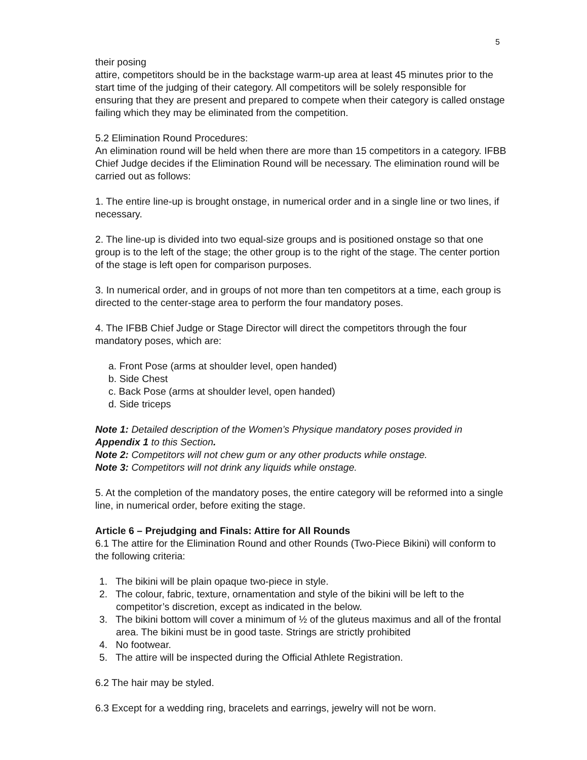5
their posing
attire, competitors should be in the backstage warm-up area at least 45 minutes prior to the start time of the judging of their category. All competitors will be solely responsible for ensuring that they are present and prepared to compete when their category is called onstage failing which they may be eliminated from the competition.
5.2 Elimination Round Procedures:
An elimination round will be held when there are more than 15 competitors in a category. IFBB Chief Judge decides if the Elimination Round will be necessary. The elimination round will be carried out as follows:
1. The entire line-up is brought onstage, in numerical order and in a single line or two lines, if necessary.
2. The line-up is divided into two equal-size groups and is positioned onstage so that one group is to the left of the stage; the other group is to the right of the stage. The center portion of the stage is left open for comparison purposes.
3. In numerical order, and in groups of not more than ten competitors at a time, each group is directed to the center-stage area to perform the four mandatory poses.
4. The IFBB Chief Judge or Stage Director will direct the competitors through the four mandatory poses, which are:
a. Front Pose (arms at shoulder level, open handed)
b. Side Chest
c. Back Pose (arms at shoulder level, open handed)
d. Side triceps
Note 1: Detailed description of the Women’s Physique mandatory poses provided in Appendix 1 to this Section.
Note 2: Competitors will not chew gum or any other products while onstage.
Note 3: Competitors will not drink any liquids while onstage.
5. At the completion of the mandatory poses, the entire category will be reformed into a single line, in numerical order, before exiting the stage.
Article 6 – Prejudging and Finals: Attire for All Rounds
6.1 The attire for the Elimination Round and other Rounds (Two-Piece Bikini) will conform to the following criteria:
1. The bikini will be plain opaque two-piece in style.
2. The colour, fabric, texture, ornamentation and style of the bikini will be left to the competitor’s discretion, except as indicated in the below.
3. The bikini bottom will cover a minimum of ½ of the gluteus maximus and all of the frontal area. The bikini must be in good taste. Strings are strictly prohibited
4. No footwear.
5. The attire will be inspected during the Official Athlete Registration.
6.2 The hair may be styled.
6.3 Except for a wedding ring, bracelets and earrings, jewelry will not be worn.